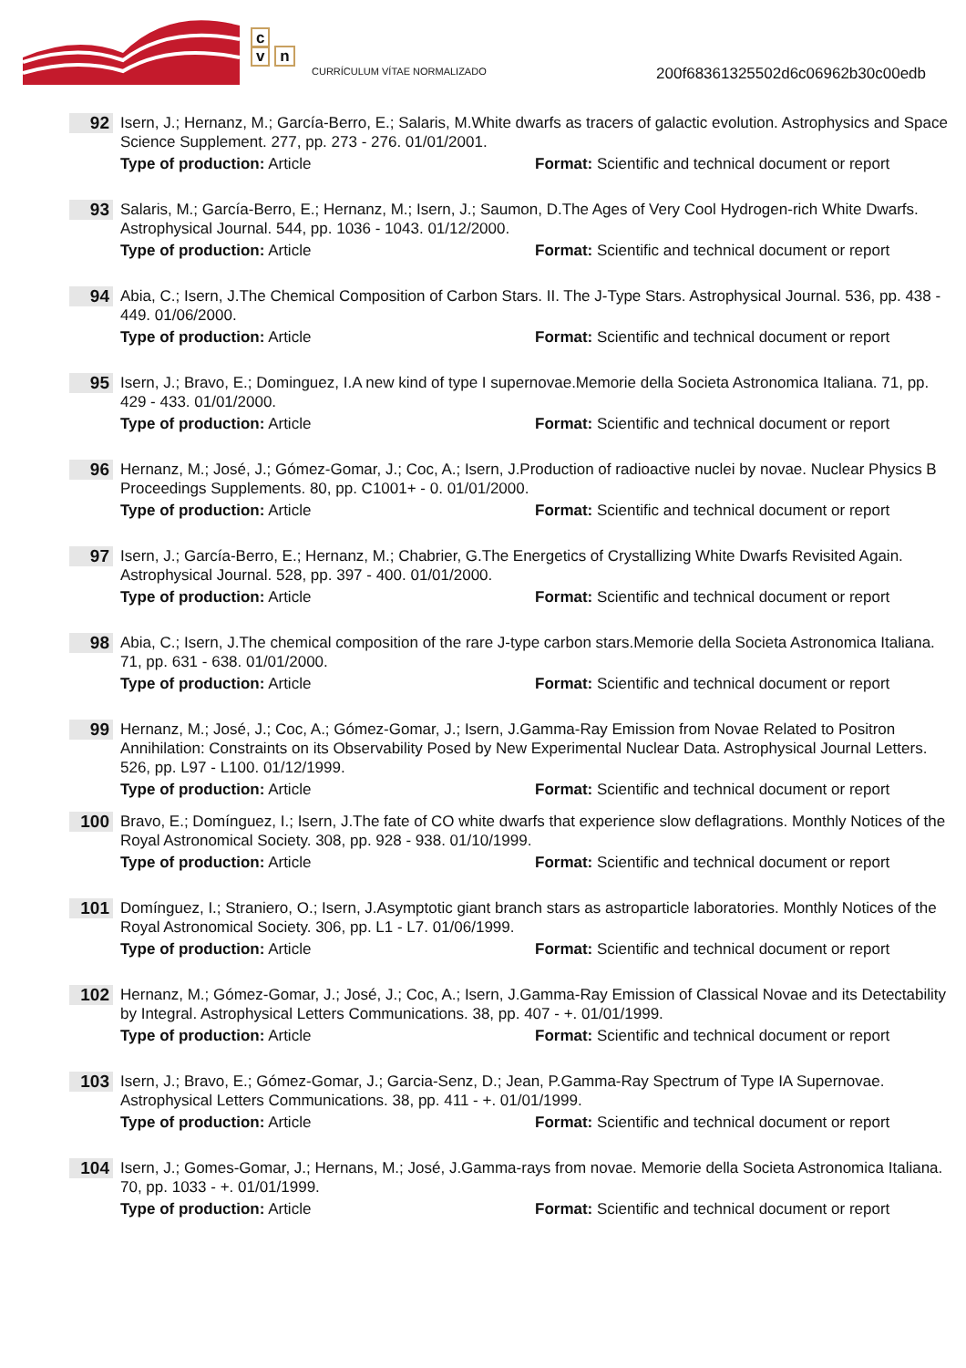c
v n
CURRÍCULUM VÍTAE NORMALIZADO
200f68361325502d6c06962b30c00edb
92
Isern, J.; Hernanz, M.; García-Berro, E.; Salaris, M.White dwarfs as tracers of galactic evolution. Astrophysics and Space Science Supplement. 277, pp. 273 - 276. 01/01/2001.
Type of production: Article Format: Scientific and technical document or report
93
Salaris, M.; García-Berro, E.; Hernanz, M.; Isern, J.; Saumon, D.The Ages of Very Cool Hydrogen-rich White Dwarfs. Astrophysical Journal. 544, pp. 1036 - 1043. 01/12/2000.
Type of production: Article Format: Scientific and technical document or report
94
Abia, C.; Isern, J.The Chemical Composition of Carbon Stars. II. The J-Type Stars. Astrophysical Journal. 536, pp. 438 - 449. 01/06/2000.
Type of production: Article Format: Scientific and technical document or report
95
Isern, J.; Bravo, E.; Dominguez, I.A new kind of type I supernovae.Memorie della Societa Astronomica Italiana. 71, pp. 429 - 433. 01/01/2000.
Type of production: Article Format: Scientific and technical document or report
96
Hernanz, M.; José, J.; Gómez-Gomar, J.; Coc, A.; Isern, J.Production of radioactive nuclei by novae. Nuclear Physics B Proceedings Supplements. 80, pp. C1001+ - 0. 01/01/2000.
Type of production: Article Format: Scientific and technical document or report
97
Isern, J.; García-Berro, E.; Hernanz, M.; Chabrier, G.The Energetics of Crystallizing White Dwarfs Revisited Again. Astrophysical Journal. 528, pp. 397 - 400. 01/01/2000.
Type of production: Article Format: Scientific and technical document or report
98
Abia, C.; Isern, J.The chemical composition of the rare J-type carbon stars.Memorie della Societa Astronomica Italiana. 71, pp. 631 - 638. 01/01/2000.
Type of production: Article Format: Scientific and technical document or report
99
Hernanz, M.; José, J.; Coc, A.; Gómez-Gomar, J.; Isern, J.Gamma-Ray Emission from Novae Related to Positron Annihilation: Constraints on its Observability Posed by New Experimental Nuclear Data. Astrophysical Journal Letters. 526, pp. L97 - L100. 01/12/1999.
Type of production: Article Format: Scientific and technical document or report
100
Bravo, E.; Domínguez, I.; Isern, J.The fate of CO white dwarfs that experience slow deflagrations. Monthly Notices of the Royal Astronomical Society. 308, pp. 928 - 938. 01/10/1999.
Type of production: Article Format: Scientific and technical document or report
101
Domínguez, I.; Straniero, O.; Isern, J.Asymptotic giant branch stars as astroparticle laboratories. Monthly Notices of the Royal Astronomical Society. 306, pp. L1 - L7. 01/06/1999.
Type of production: Article Format: Scientific and technical document or report
102
Hernanz, M.; Gómez-Gomar, J.; José, J.; Coc, A.; Isern, J.Gamma-Ray Emission of Classical Novae and its Detectability by Integral. Astrophysical Letters Communications. 38, pp. 407 - +. 01/01/1999.
Type of production: Article Format: Scientific and technical document or report
103
Isern, J.; Bravo, E.; Gómez-Gomar, J.; Garcia-Senz, D.; Jean, P.Gamma-Ray Spectrum of Type IA Supernovae. Astrophysical Letters Communications. 38, pp. 411 - +. 01/01/1999.
Type of production: Article Format: Scientific and technical document or report
104
Isern, J.; Gomes-Gomar, J.; Hernans, M.; José, J.Gamma-rays from novae. Memorie della Societa Astronomica Italiana. 70, pp. 1033 - +. 01/01/1999.
Type of production: Article Format: Scientific and technical document or report